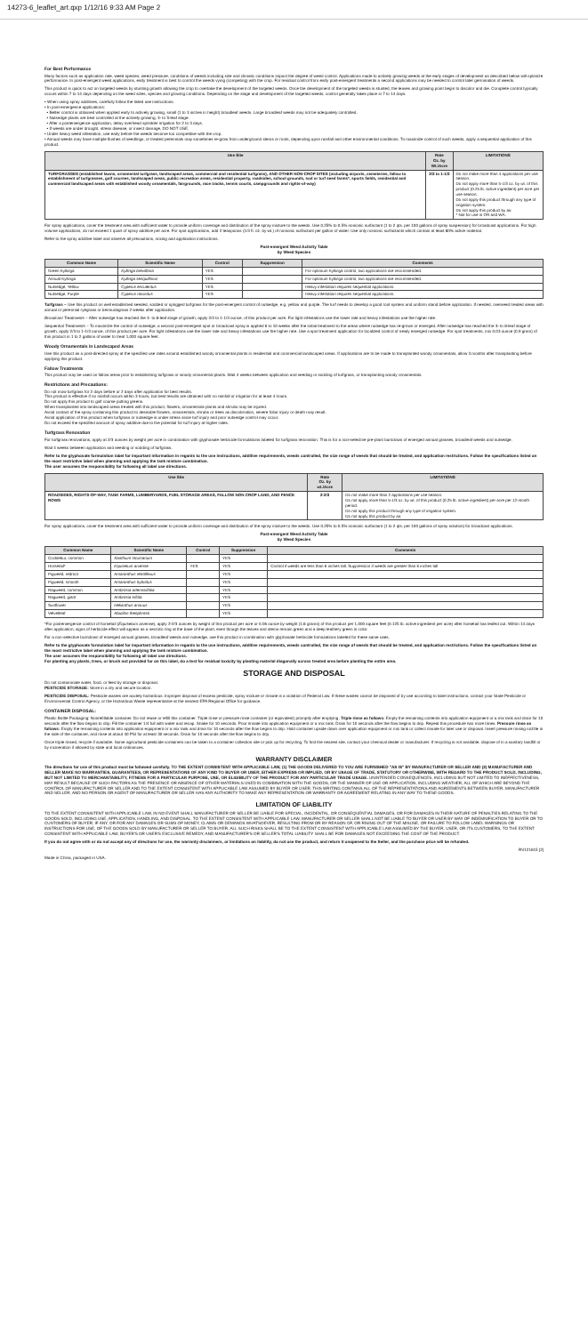14273-6_leaflet_art.qxp 1/12/16 9:33 AM Page 2
For Best Performance
Many factors such as application rate, weed species, weed pressure, conditions of weeds including size and climatic conditions impact the degree of weed control. Applications made to actively growing weeds at the early stages of development as described below will optimize performance. In post-emergent weed applications, early treatment is best to control the weeds vying (competing) with the crop. For residual control from early post-emergent treatments a second applications may be needed to control later germination of weeds.
This product is quick to act on targeted weeds by stunting growth allowing the crop to overtake the development of the targeted weeds. Once the development of the targeted weeds is stunted, the leaves and growing point begin to discolor and die. Complete control typically occurs within 7 to 14 days depending on the weed sizes, species and growing conditions. Depending on the stage and development of the targeted weeds, control generally takes place in 7 to 14 days.
• When using spray additives, carefully follow the listed use instructions.
• In post-emergence applications:
• Better control is obtained when applied early to actively growing, small (1 to 3 inches in height) broadleaf weeds. Large broadleaf weeds may not be adequately controlled.
• Nutsedge plants are best controlled at the actively growing, 3- to 5-leaf stage.
• After a postemergence application, delay overhead sprinkler irrigation for 2 to 3 days.
• If weeds are under drought, stress disease, or insect damage, DO NOT USE.
• Under heavy weed infestation, use early before the weeds become too competitive with the crop.
• Annual weeds may have multiple flushes of seedlings, or treated perennials may sometimes re-grow from underground stems or roots, depending upon rainfall and other environmental conditions. To maximize control of such weeds, apply a sequential application of this product.
| Use Site | Rate Oz. by Wt./Acre | LIMITATIONS |
| --- | --- | --- |
| TURFGRASSES (established lawns, ornamental turfgrass, landscaped areas, commercial and residential turfgrass), AND OTHER NON-CROP SITES (including airports, cemeteries, fallow to establishment of turfgrasses, golf courses, landscaped areas, public recreation areas, residential property, roadsides, school grounds, sod or turf seed farms*, sports fields, residential and commercial landscaped areas with established woody ornamentals, fairgrounds, race tracks, tennis courts, campgrounds and rights-of-way) | 2/3 to 1-1/3 | Do not make more than 4 applications per use season. Do not apply more than 5-1/3 oz. by wt. of this product (0.25 lb. active ingredient) per acre per use season. Do not apply this product through any type of irrigation system. Do not apply this product by air. * Not for use in OR and WA. |
For spray applications, cover the treatment area with sufficient water to provide uniform coverage and distribution of the spray mixture to the weeds. Use 0.25% to 0.5% nonionic surfactant (1 to 2 qts. per 100 gallons of spray suspension) for broadcast applications. For high volume applications, do not exceed 1 quart of spray additive per acre. For spot applications, add 2 teaspoons (1/3 fl. oz. by wt.) of nonionic surfactant per gallon of water. Use only nonionic surfactants which contain at least 80% active material.
Refer to the spray additive label and observe all precautions, mixing and application instructions.
Post-emergent Weed Activity Table
by Weed Species
| Common Name | Scientific Name | Control | Suppression | Comments |
| --- | --- | --- | --- | --- |
| Green Kyllinga | Kyllinga brevifloria | YES | | For optimum Kyllinga control, two applications are recommended. |
| Annual Kyllinga | Kyllinga sesquiflorus | YES | | For optimum Kyllinga control, two applications are recommended. |
| Nutsedge, Yellow | Cyperus esculentus | YES | | Heavy infestation requires sequential applications. |
| Nutsedge, Purple | Cyperus rotundus | YES | | Heavy infestation requires sequential applications. |
Turfgrass – Use this product on well established seeded, sodded or sprigged turfgrass for the post-emergent control of nutsedge, e.g. yellow and purple. The turf needs to develop a good root system and uniform stand before application. If needed, overseed treated areas with annual or perennial ryegrass or bermudagrass 2 weeks after application.
Broadcast Treatments – After nutsedge has reached the 3- to 8-leaf stage of growth, apply 2/3 to 1-1/3 ounce, of this product per acre. For light infestations use the lower rate and heavy infestations use the higher rate.
Sequential Treatments – To maximize the control of nutsedge, a second post-emergent spot or broadcast spray is applied 6 to 10 weeks after the initial treatment to the areas where nutsedge has re-grown or emerged. After nutsedge has reached the 3- to 8-leaf stage of growth, apply 2/3 to 1-1/3 ounce, of this product per acre. For light infestations use the lower rate and heavy infestations use the higher rate. Use a spot treatment application for localized control of newly emerged nutsedge. For spot treatments, mix 0.03 ounce (0.9 gram) of this product in 1 to 2 gallons of water to treat 1,000 square feet.
Woody Ornamentals in Landscaped Areas
Use this product as a post-directed spray at the specified use rates around established woody ornamental plants in residential and commercial landscaped areas. If applications are to be made to transplanted woody ornamentals, allow 3 months after transplanting before applying this product.
Fallow Treatments
This product may be used on fallow areas prior to establishing turfgrass or woody ornamental plants. Wait 4 weeks between application and seeding or sodding of turfgrass, or transplanting woody ornamentals.
Restrictions and Precautions:
Do not mow turfgrass for 2 days before or 2 days after application for best results.
This product is effective if no rainfall occurs within 3 hours, but best results are obtained with no rainfall or irrigation for at least 4 hours.
Do not apply this product to golf course putting greens.
When transplanted into landscaped areas treated with this product, flowers, ornamentals plants and shrubs may be injured.
Avoid contact of the spray containing this product to desirable flowers, ornamentals, shrubs or trees as discoloration, severe foliar injury or death may result.
Avoid application of this product when turfgrass or nutsedge is under stress since turf injury and poor nutsedge control may occur.
Do not exceed the specified amount of spray additive due to the potential for turf injury at higher rates.
Turfgrass Renovation
For turfgrass renovations, apply at 2/3 ounces by weight per acre in combination with glyphosate herbicide formulations labeled for turfgrass renovation. This is for a non-selective pre-plant burndown of emerged annual grasses, broadleaf weeds and nutsedge.
Wait 4 weeks between application and seeding or sodding of turfgrass.
Refer to the glyphosate formulation label for important information in regards to the use instructions, additive requirements, weeds controlled, the size range of weeds that should be treated, and application restrictions. Follow the specifications listed on the most restrictive label when planning and applying the tank mixture combination.
The user assumes the responsibility for following all label use directions.
| Use Site | Rate Oz. by wt./Acre | LIMITATIONS |
| --- | --- | --- |
| ROADSIDES, RIGHTS-OF-WAY, TANK FARMS, LUMBERYARDS, FUEL STORAGE AREAS, FALLOW NON CROP LAND, AND FENCE ROWS | 2-2/3 | Do not make more than 2 applications per use season. Do not apply more than 5-1/3 oz. by wt. of this product (0.25 lb. active ingredient) per acre per 12-month period. Do not apply this product through any type of irrigation system. Do not apply this product by air. |
For spray applications, cover the treatment area with sufficient water to provide uniform coverage and distribution of the spray mixture to the weeds. Use 0.25% to 0.5% nonionic surfactant (1 to 2 qts. per 100 gallons of spray solution) for broadcast applications.
Post-emergent Weed Activity Table
by Weed Species
| Common Name | Scientific Name | Control | Suppression | Comments |
| --- | --- | --- | --- | --- |
| Cocklebur, common | Xanthium strumarium | | YES | |
| Horsetail* | Equisetum arvense | YES | YES | Control if weeds are less than 6 inches tall. Suppression if weeds are greater than 6 inches tall |
| Pigweed, redroot | Amaranthus retroflexus | | YES | |
| Pigweed, smooth | Amaranthus hybridus | | YES | |
| Ragweed, common | Ambrosia artemisiifolia | | YES | |
| Ragweed, giant | Ambrosia trifida | | YES | |
| Sunflower | Helianthus annuus | | YES | |
| Velvetleaf | Abutilon theophrasti | | YES | |
*For postemergence control of horsetail (Equisetum arvense), apply 2-2/3 ounces by weight of this product per acre or 0.06 ounce by weight (1.8 grams) of this product per 1,000 square feet (0.125 lb. active ingredient per acre) after horsetail has leafed out. Within 14 days after application, signs of herbicide effect will appear as a necrotic ring at the base of the plant, even though the leaves and stems remain green and a deep leathery green in color.
For a non-selective burndown of emerged annual grasses, broadleaf weeds and nutsedge, use this product in combination with glyphosate herbicide formulations labeled for these same uses.
Refer to the glyphosate formulation label for important information in regards to the use instructions, additive requirements, weeds controlled, the size range of weeds that should be treated, and application restrictions. Follow the specifications listed on the most restrictive label when planning and applying the tank mixture combination.
The user assumes the responsibility for following all label use directions.
For planting any plants, trees, or brush not provided for on this label, do a test for residual toxicity by planting material diagonally across treated area before planting the entire area.
STORAGE AND DISPOSAL
Do not contaminate water, food, or feed by storage or disposal.
PESTICIDE STORAGE: Store in a dry and secure location.
PESTICIDE DISPOSAL: Pesticide wastes are acutely hazardous. Improper disposal of excess pesticide, spray mixture or rinsate is a violation of Federal Law. If these wastes cannot be disposed of by use according to label instructions, contact your State Pesticide or Environmental Control Agency, or the Hazardous Waste representative at the nearest EPA Regional Office for guidance.
CONTAINER DISPOSAL:
Plastic Bottle Packaging: Nonrefillable container. Do not reuse or refill this container. Triple rinse or pressure rinse container (or equivalent) promptly after emptying. Triple rinse as follows: Empty the remaining contents into application equipment or a mix tank and drain for 10 seconds after the flow begins to drip. Fill the container 1/4 full with water and recap. Shake for 10 seconds. Pour rinsate into application equipment or a mix tank. Drain for 10 seconds after the flow begins to drip. Repeat this procedure two more times. Pressure rinse as follows: Empty the remaining contents into application equipment or a mix tank and drain for 10 seconds after the flow begins to drip. Hold container upside down over application equipment or mix tank or collect rinsate for later use or disposal. Insert pressure rinsing nozzle in the side of the container, and rinse at about 40 PSI for at least 30 seconds. Drain for 10 seconds after the flow begins to drip.
Once triple rinsed, recycle if available. Some agricultural pesticide containers can be taken to a container collection site or pick up for recycling. To find the nearest site, contact your chemical dealer or manufacturer. If recycling is not available, dispose of in a sanitary landfill or by incineration if allowed by state and local ordinances.
WARRANTY DISCLAIMER
The directions for use of this product must be followed carefully. TO THE EXTENT CONSISTENT WITH APPLICABLE LAW, (1) THE GOODS DELIVERED TO YOU ARE FURNISHED "AS IS" BY MANUFACTURER OR SELLER AND (2) MANUFACTURER AND SELLER MAKE NO WARRANTIES, GUARANTEES, OR REPRESENTATIONS OF ANY KIND TO BUYER OR USER, EITHER EXPRESS OR IMPLIED, OR BY USAGE OF TRADE, STATUTORY OR OTHERWISE, WITH REGARD TO THE PRODUCT SOLD, INCLUDING, BUT NOT LIMITED TO MERCHANTABILITY, FITNESS FOR A PARTICULAR PURPOSE, USE, OR ELIGIBILITY OF THE PRODUCT FOR ANY PARTICULAR TRADE USAGE. UNINTENDED CONSEQUENCES, INCLUDING BUT NOT LIMITED TO INEFFECTIVENESS, MAY RESULT BECAUSE OF SUCH FACTORS AS THE PRESENCE OR ABSENCE OF OTHER MATERIALS USED IN COMBINATION WITH THE GOODS, OR THE MANNER OF USE OR APPLICATION, INCLUDING WEATHER, ALL OF WHICH ARE BEYOND THE CONTROL OF MANUFACTURER OR SELLER AND TO THE EXTENT CONSISTENT WITH APPLICABLE LAW ASSUMED BY BUYER OR USER. THIS WRITING CONTAINS ALL OF THE REPRESENTATIONS AND AGREEMENTS BETWEEN BUYER, MANUFACTURER AND SELLER, AND NO PERSON OR AGENT OF MANUFACTURER OR SELLER HAS ANY AUTHORITY TO MAKE ANY REPRESENTATION OR WARRANTY OR AGREEMENT RELATING IN ANY WAY TO THESE GOODS.
LIMITATION OF LIABILITY
TO THE EXTENT CONSISTENT WITH APPLICABLE LAW, IN NO EVENT SHALL MANUFACTURER OR SELLER BE LIABLE FOR SPECIAL, INCIDENTAL, OR CONSEQUENTIAL DAMAGES, OR FOR DAMAGES IN THEIR NATURE OF PENALTIES RELATING TO THE GOODS SOLD, INCLUDING USE, APPLICATION, HANDLING, AND DISPOSAL. TO THE EXTENT CONSISTENT WITH APPLICABLE LAW, MANUFACTURER OR SELLER SHALL NOT BE LIABLE TO BUYER OR USER BY WAY OF INDEMNIFICATION TO BUYER OR TO CUSTOMERS OF BUYER, IF ANY, OR FOR ANY DAMAGES OR SUMS OF MONEY, CLAIMS OR DEMANDS WHATSOEVER, RESULTING FROM OR BY REASON OF, OR RISING OUT OF THE MISUSE, OR FAILURE TO FOLLOW LABEL WARNINGS OR INSTRUCTIONS FOR USE, OF THE GOODS SOLD BY MANUFACTURER OR SELLER TO BUYER. ALL SUCH RISKS SHALL BE TO THE EXTENT CONSISTENT WITH APPLICABLE LAW ASSUMED BY THE BUYER, USER, OR ITS CUSTOMERS. TO THE EXTENT CONSISTENT WITH APPLICABLE LAW, BUYER'S OR USER'S EXCLUSIVE REMEDY, AND MANUFACTURER'S OR SELLER'S TOTAL LIABILITY SHALL BE FOR DAMAGES NOT EXCEEDING THE COST OF THE PRODUCT.
If you do not agree with or do not accept any of directions for use, the warranty disclaimers, or limitations on liability, do not use the product, and return it unopened to the Seller, and the purchase price will be refunded.
RV121615 [2]
Made in China, packaged in USA.